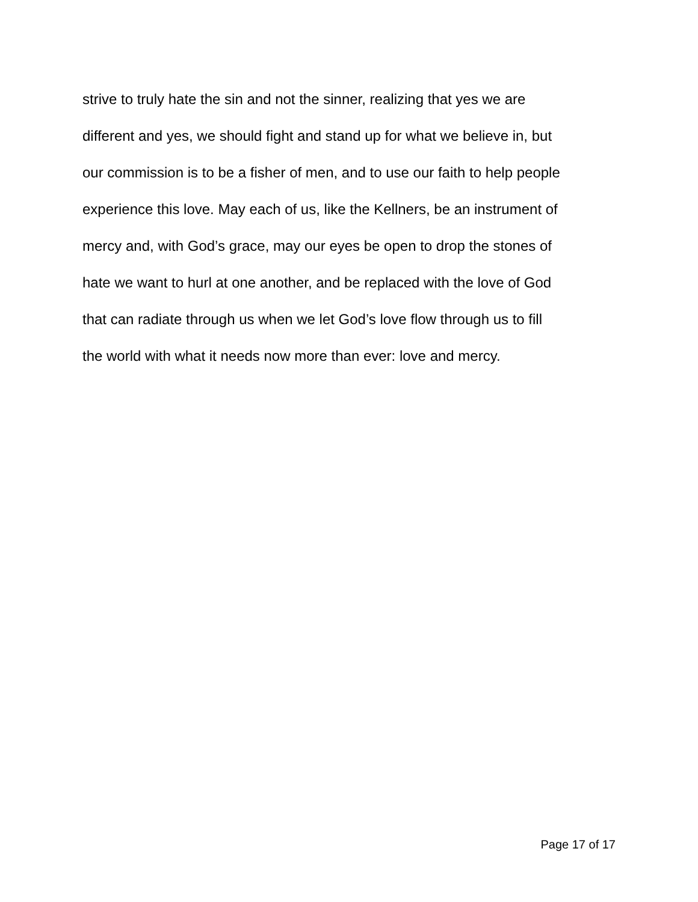strive to truly hate the sin and not the sinner, realizing that yes we are
different and yes, we should fight and stand up for what we believe in, but
our commission is to be a fisher of men, and to use our faith to help people
experience this love. May each of us, like the Kellners, be an instrument of
mercy and, with God’s grace, may our eyes be open to drop the stones of
hate we want to hurl at one another, and be replaced with the love of God
that can radiate through us when we let God’s love flow through us to fill
the world with what it needs now more than ever: love and mercy.
Page 17 of 17